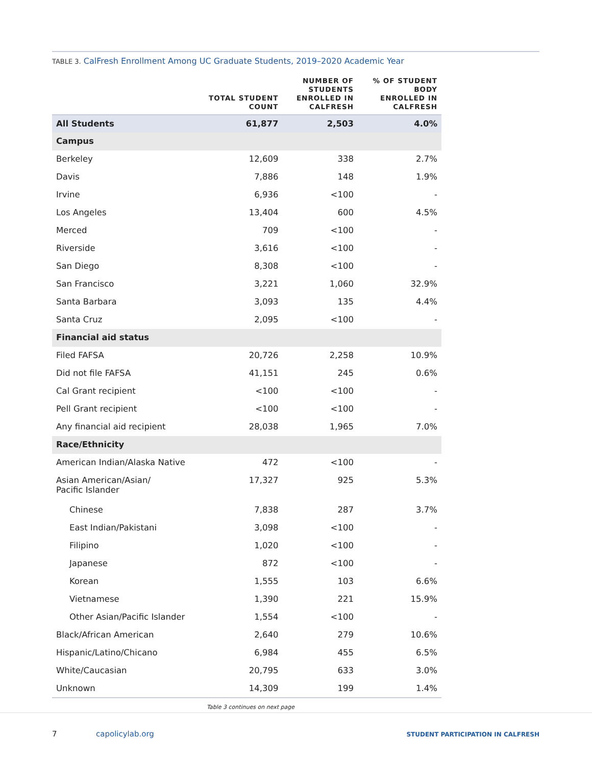TABLE 3. CalFresh Enrollment Among UC Graduate Students, 2019–2020 Academic Year
| | TOTAL STUDENT COUNT | NUMBER OF STUDENTS ENROLLED IN CALFRESH | % OF STUDENT BODY ENROLLED IN CALFRESH |
| --- | --- | --- | --- |
| All Students | 61,877 | 2,503 | 4.0% |
| Campus | | | |
| Berkeley | 12,609 | 338 | 2.7% |
| Davis | 7,886 | 148 | 1.9% |
| Irvine | 6,936 | <100 | - |
| Los Angeles | 13,404 | 600 | 4.5% |
| Merced | 709 | <100 | - |
| Riverside | 3,616 | <100 | - |
| San Diego | 8,308 | <100 | - |
| San Francisco | 3,221 | 1,060 | 32.9% |
| Santa Barbara | 3,093 | 135 | 4.4% |
| Santa Cruz | 2,095 | <100 | - |
| Financial aid status | | | |
| Filed FAFSA | 20,726 | 2,258 | 10.9% |
| Did not file FAFSA | 41,151 | 245 | 0.6% |
| Cal Grant recipient | <100 | <100 | - |
| Pell Grant recipient | <100 | <100 | - |
| Any financial aid recipient | 28,038 | 1,965 | 7.0% |
| Race/Ethnicity | | | |
| American Indian/Alaska Native | 472 | <100 | - |
| Asian American/Asian/ Pacific Islander | 17,327 | 925 | 5.3% |
| Chinese | 7,838 | 287 | 3.7% |
| East Indian/Pakistani | 3,098 | <100 | - |
| Filipino | 1,020 | <100 | - |
| Japanese | 872 | <100 | - |
| Korean | 1,555 | 103 | 6.6% |
| Vietnamese | 1,390 | 221 | 15.9% |
| Other Asian/Pacific Islander | 1,554 | <100 | - |
| Black/African American | 2,640 | 279 | 10.6% |
| Hispanic/Latino/Chicano | 6,984 | 455 | 6.5% |
| White/Caucasian | 20,795 | 633 | 3.0% |
| Unknown | 14,309 | 199 | 1.4% |
Table 3 continues on next page
7 capolicylab.org
STUDENT PARTICIPATION IN CALFRESH